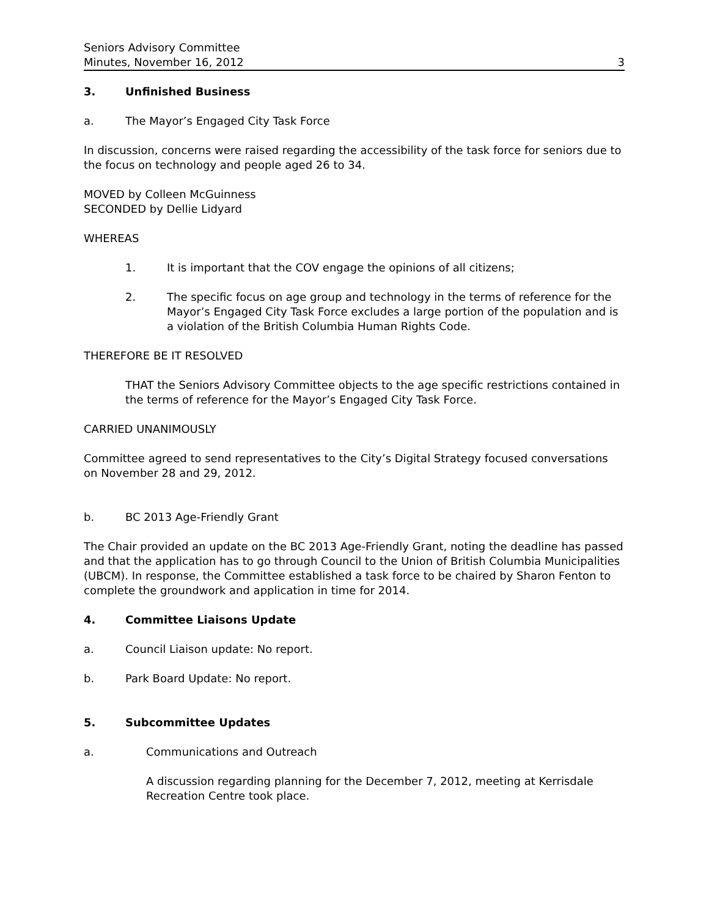Seniors Advisory Committee
Minutes, November 16, 2012 3
3. Unfinished Business
a. The Mayor’s Engaged City Task Force
In discussion, concerns were raised regarding the accessibility of the task force for seniors due to the focus on technology and people aged 26 to 34.
MOVED by Colleen McGuinness
SECONDED by Dellie Lidyard
WHEREAS
1. It is important that the COV engage the opinions of all citizens;
2. The specific focus on age group and technology in the terms of reference for the Mayor’s Engaged City Task Force excludes a large portion of the population and is a violation of the British Columbia Human Rights Code.
THEREFORE BE IT RESOLVED
THAT the Seniors Advisory Committee objects to the age specific restrictions contained in the terms of reference for the Mayor’s Engaged City Task Force.
CARRIED UNANIMOUSLY
Committee agreed to send representatives to the City’s Digital Strategy focused conversations on November 28 and 29, 2012.
b. BC 2013 Age-Friendly Grant
The Chair provided an update on the BC 2013 Age-Friendly Grant, noting the deadline has passed and that the application has to go through Council to the Union of British Columbia Municipalities (UBCM). In response, the Committee established a task force to be chaired by Sharon Fenton to complete the groundwork and application in time for 2014.
4. Committee Liaisons Update
a. Council Liaison update: No report.
b. Park Board Update: No report.
5. Subcommittee Updates
a. Communications and Outreach
A discussion regarding planning for the December 7, 2012, meeting at Kerrisdale Recreation Centre took place.